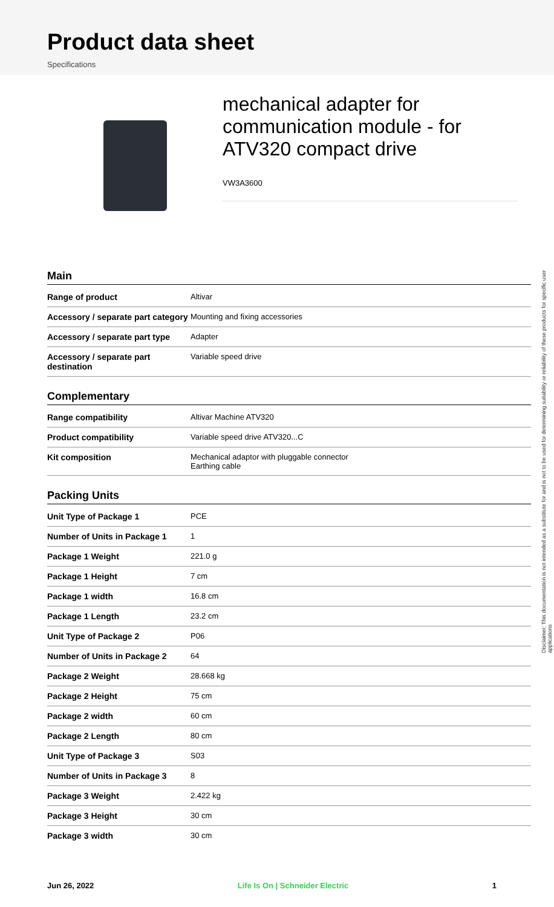Product data sheet
Specifications
mechanical adapter for communication module - for ATV320 compact drive
VW3A3600
Main
| Range of product | Altivar |
| Accessory / separate part category | Mounting and fixing accessories |
| Accessory / separate part type | Adapter |
| Accessory / separate part destination | Variable speed drive |
Complementary
| Range compatibility | Altivar Machine ATV320 |
| Product compatibility | Variable speed drive ATV320...C |
| Kit composition | Mechanical adaptor with pluggable connector Earthing cable |
Packing Units
| Unit Type of Package 1 | PCE |
| Number of Units in Package 1 | 1 |
| Package 1 Weight | 221.0 g |
| Package 1 Height | 7 cm |
| Package 1 width | 16.8 cm |
| Package 1 Length | 23.2 cm |
| Unit Type of Package 2 | P06 |
| Number of Units in Package 2 | 64 |
| Package 2 Weight | 28.668 kg |
| Package 2 Height | 75 cm |
| Package 2 width | 60 cm |
| Package 2 Length | 80 cm |
| Unit Type of Package 3 | S03 |
| Number of Units in Package 3 | 8 |
| Package 3 Weight | 2.422 kg |
| Package 3 Height | 30 cm |
| Package 3 width | 30 cm |
Disclaimer: This documentation is not intended as a substitute for and is not to be used for determining suitability or reliability of these products for specific user applications
Jun 26, 2022 Life Is On | Schneider Electric 1